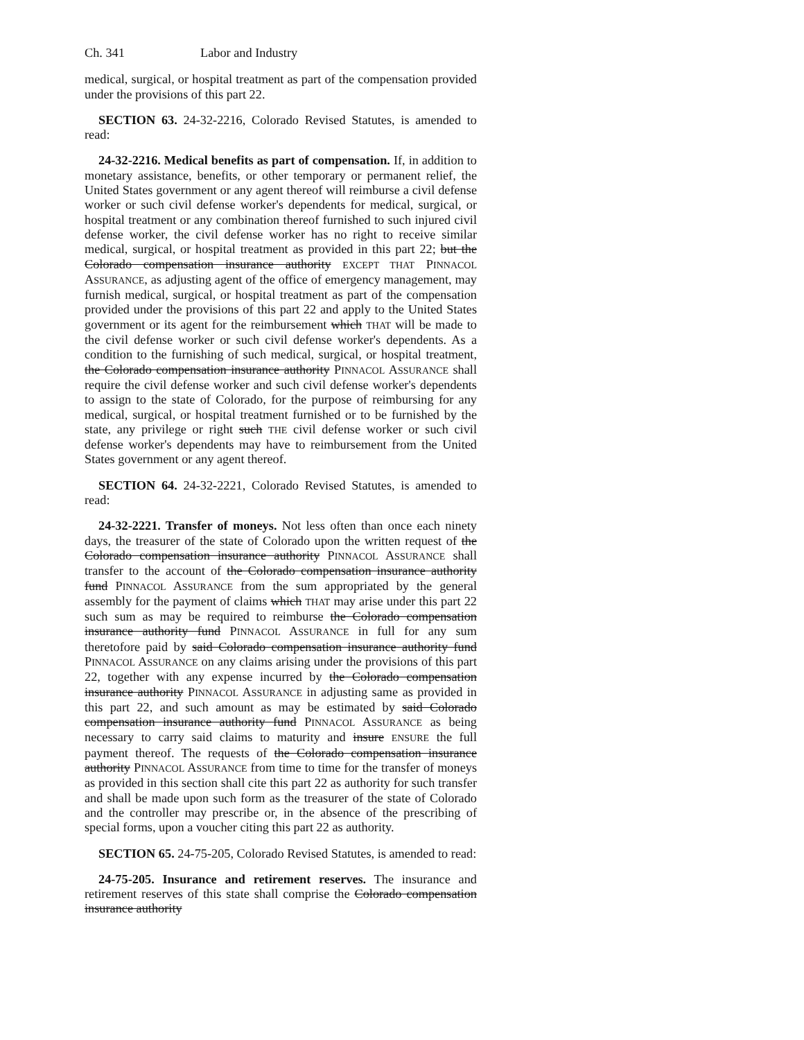Ch. 341 Labor and Industry
medical, surgical, or hospital treatment as part of the compensation provided under the provisions of this part 22.
SECTION 63. 24-32-2216, Colorado Revised Statutes, is amended to read:
24-32-2216. Medical benefits as part of compensation. If, in addition to monetary assistance, benefits, or other temporary or permanent relief, the United States government or any agent thereof will reimburse a civil defense worker or such civil defense worker's dependents for medical, surgical, or hospital treatment or any combination thereof furnished to such injured civil defense worker, the civil defense worker has no right to receive similar medical, surgical, or hospital treatment as provided in this part 22; but the Colorado compensation insurance authority EXCEPT THAT PINNACOL ASSURANCE, as adjusting agent of the office of emergency management, may furnish medical, surgical, or hospital treatment as part of the compensation provided under the provisions of this part 22 and apply to the United States government or its agent for the reimbursement which THAT will be made to the civil defense worker or such civil defense worker's dependents. As a condition to the furnishing of such medical, surgical, or hospital treatment, the Colorado compensation insurance authority PINNACOL ASSURANCE shall require the civil defense worker and such civil defense worker's dependents to assign to the state of Colorado, for the purpose of reimbursing for any medical, surgical, or hospital treatment furnished or to be furnished by the state, any privilege or right such THE civil defense worker or such civil defense worker's dependents may have to reimbursement from the United States government or any agent thereof.
SECTION 64. 24-32-2221, Colorado Revised Statutes, is amended to read:
24-32-2221. Transfer of moneys. Not less often than once each ninety days, the treasurer of the state of Colorado upon the written request of the Colorado compensation insurance authority PINNACOL ASSURANCE shall transfer to the account of the Colorado compensation insurance authority fund PINNACOL ASSURANCE from the sum appropriated by the general assembly for the payment of claims which THAT may arise under this part 22 such sum as may be required to reimburse the Colorado compensation insurance authority fund PINNACOL ASSURANCE in full for any sum theretofore paid by said Colorado compensation insurance authority fund PINNACOL ASSURANCE on any claims arising under the provisions of this part 22, together with any expense incurred by the Colorado compensation insurance authority PINNACOL ASSURANCE in adjusting same as provided in this part 22, and such amount as may be estimated by said Colorado compensation insurance authority fund PINNACOL ASSURANCE as being necessary to carry said claims to maturity and insure ENSURE the full payment thereof. The requests of the Colorado compensation insurance authority PINNACOL ASSURANCE from time to time for the transfer of moneys as provided in this section shall cite this part 22 as authority for such transfer and shall be made upon such form as the treasurer of the state of Colorado and the controller may prescribe or, in the absence of the prescribing of special forms, upon a voucher citing this part 22 as authority.
SECTION 65. 24-75-205, Colorado Revised Statutes, is amended to read:
24-75-205. Insurance and retirement reserves. The insurance and retirement reserves of this state shall comprise the Colorado compensation insurance authority